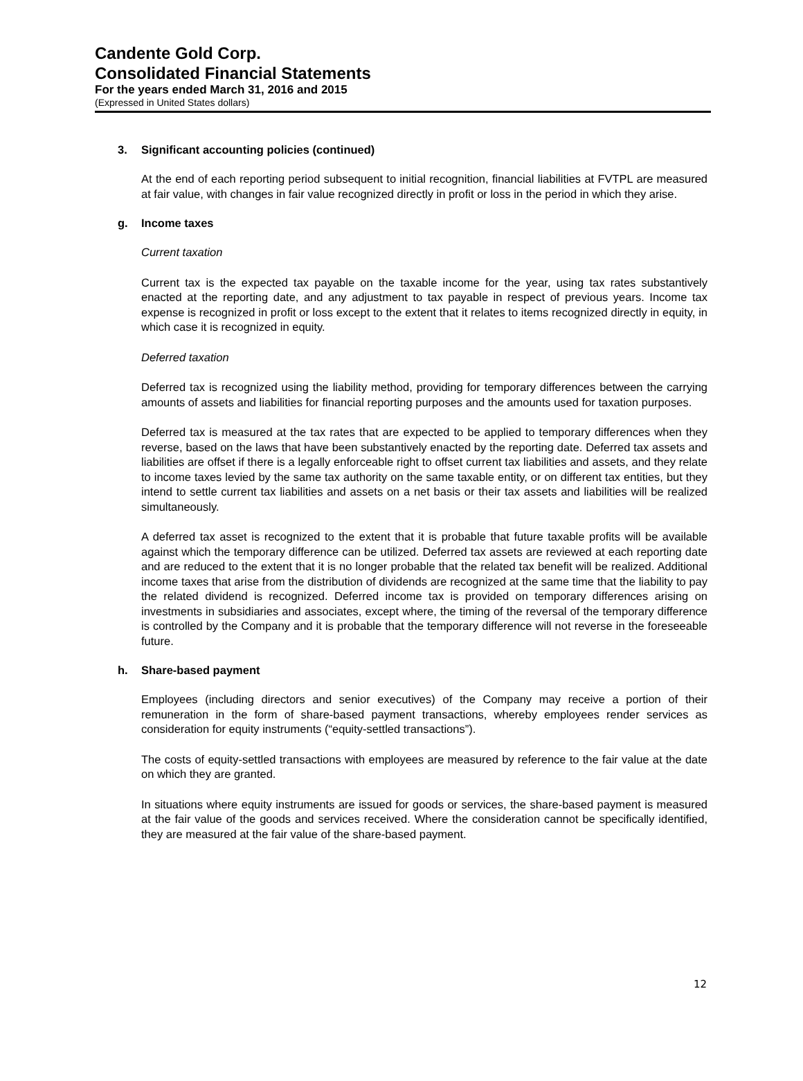Candente Gold Corp.
Consolidated Financial Statements
For the years ended March 31, 2016 and 2015
(Expressed in United States dollars)
3. Significant accounting policies (continued)
At the end of each reporting period subsequent to initial recognition, financial liabilities at FVTPL are measured at fair value, with changes in fair value recognized directly in profit or loss in the period in which they arise.
g. Income taxes
Current taxation
Current tax is the expected tax payable on the taxable income for the year, using tax rates substantively enacted at the reporting date, and any adjustment to tax payable in respect of previous years. Income tax expense is recognized in profit or loss except to the extent that it relates to items recognized directly in equity, in which case it is recognized in equity.
Deferred taxation
Deferred tax is recognized using the liability method, providing for temporary differences between the carrying amounts of assets and liabilities for financial reporting purposes and the amounts used for taxation purposes.
Deferred tax is measured at the tax rates that are expected to be applied to temporary differences when they reverse, based on the laws that have been substantively enacted by the reporting date. Deferred tax assets and liabilities are offset if there is a legally enforceable right to offset current tax liabilities and assets, and they relate to income taxes levied by the same tax authority on the same taxable entity, or on different tax entities, but they intend to settle current tax liabilities and assets on a net basis or their tax assets and liabilities will be realized simultaneously.
A deferred tax asset is recognized to the extent that it is probable that future taxable profits will be available against which the temporary difference can be utilized. Deferred tax assets are reviewed at each reporting date and are reduced to the extent that it is no longer probable that the related tax benefit will be realized. Additional income taxes that arise from the distribution of dividends are recognized at the same time that the liability to pay the related dividend is recognized. Deferred income tax is provided on temporary differences arising on investments in subsidiaries and associates, except where, the timing of the reversal of the temporary difference is controlled by the Company and it is probable that the temporary difference will not reverse in the foreseeable future.
h. Share-based payment
Employees (including directors and senior executives) of the Company may receive a portion of their remuneration in the form of share-based payment transactions, whereby employees render services as consideration for equity instruments (“equity-settled transactions”).
The costs of equity-settled transactions with employees are measured by reference to the fair value at the date on which they are granted.
In situations where equity instruments are issued for goods or services, the share-based payment is measured at the fair value of the goods and services received. Where the consideration cannot be specifically identified, they are measured at the fair value of the share-based payment.
12